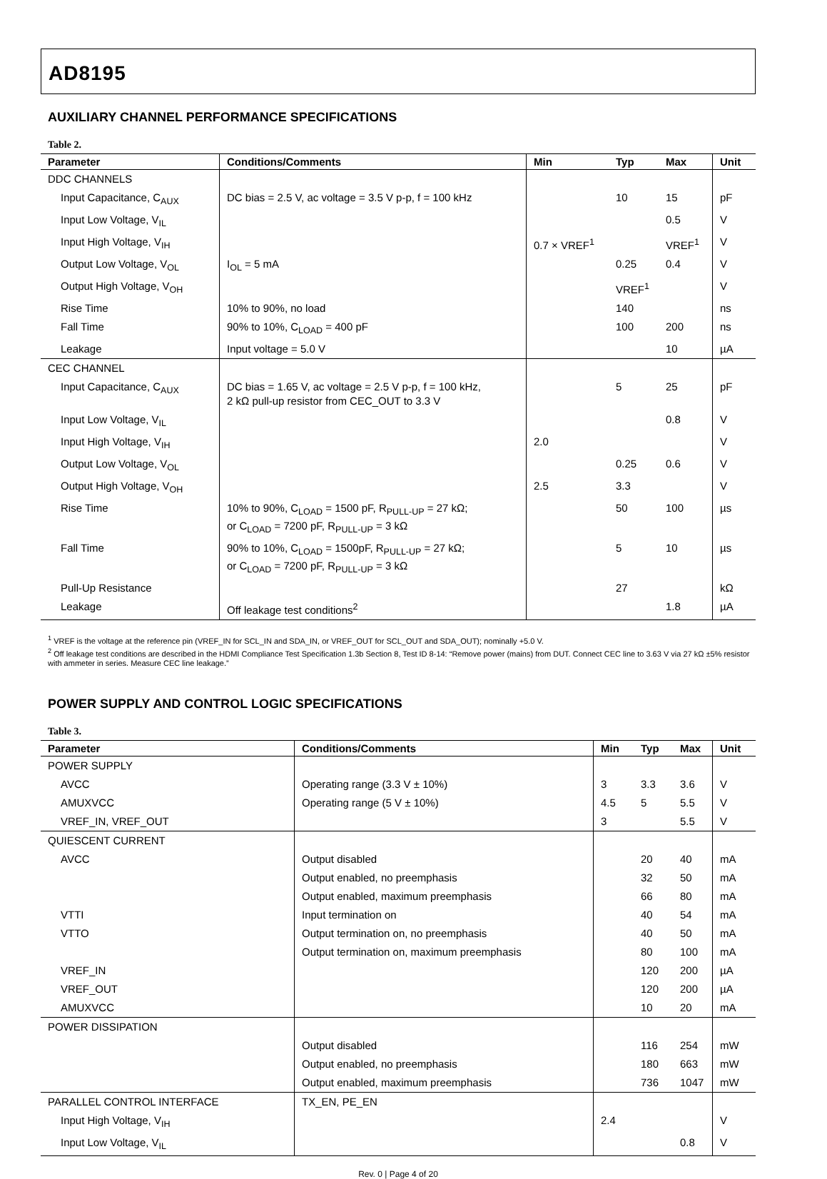AD8195
AUXILIARY CHANNEL PERFORMANCE SPECIFICATIONS
Table 2.
| Parameter | Conditions/Comments | Min | Typ | Max | Unit |
| --- | --- | --- | --- | --- | --- |
| DDC CHANNELS | | | | | |
| Input Capacitance, C<sub>AUX</sub> | DC bias = 2.5 V, ac voltage = 3.5 V p-p, f = 100 kHz | | 10 | 15 | pF |
| Input Low Voltage, V<sub>IL</sub> | | | | 0.5 | V |
| Input High Voltage, V<sub>IH</sub> | | 0.7 × VREF<sup>1</sup> | | VREF<sup>1</sup> | V |
| Output Low Voltage, V<sub>OL</sub> | I<sub>OL</sub> = 5 mA | | 0.25 | 0.4 | V |
| Output High Voltage, V<sub>OH</sub> | | | VREF<sup>1</sup> | | V |
| Rise Time | 10% to 90%, no load | | 140 | | ns |
| Fall Time | 90% to 10%, C<sub>LOAD</sub> = 400 pF | | 100 | 200 | ns |
| Leakage | Input voltage = 5.0 V | | | 10 | µA |
| CEC CHANNEL | | | | | |
| Input Capacitance, C<sub>AUX</sub> | DC bias = 1.65 V, ac voltage = 2.5 V p-p, f = 100 kHz, 2 kΩ pull-up resistor from CEC_OUT to 3.3 V | | 5 | 25 | pF |
| Input Low Voltage, V<sub>IL</sub> | | | | 0.8 | V |
| Input High Voltage, V<sub>IH</sub> | | 2.0 | | | V |
| Output Low Voltage, V<sub>OL</sub> | | | 0.25 | 0.6 | V |
| Output High Voltage, V<sub>OH</sub> | | 2.5 | 3.3 | | V |
| Rise Time | 10% to 90%, C<sub>LOAD</sub> = 1500 pF, R<sub>PULL-UP</sub> = 27 kΩ; or C<sub>LOAD</sub> = 7200 pF, R<sub>PULL-UP</sub> = 3 kΩ | | 50 | 100 | µs |
| Fall Time | 90% to 10%, C<sub>LOAD</sub> = 1500pF, R<sub>PULL-UP</sub> = 27 kΩ; or C<sub>LOAD</sub> = 7200 pF, R<sub>PULL-UP</sub> = 3 kΩ | | 5 | 10 | µs |
| Pull-Up Resistance | | | 27 | | kΩ |
| Leakage | Off leakage test conditions<sup>2</sup> | | | 1.8 | µA |
<sup>1</sup> VREF is the voltage at the reference pin (VREF_IN for SCL_IN and SDA_IN, or VREF_OUT for SCL_OUT and SDA_OUT); nominally +5.0 V.
<sup>2</sup> Off leakage test conditions are described in the HDMI Compliance Test Specification 1.3b Section 8, Test ID 8-14: “Remove power (mains) from DUT. Connect CEC line to 3.63 V via 27 kΩ ±5% resistor with ammeter in series. Measure CEC line leakage.”
POWER SUPPLY AND CONTROL LOGIC SPECIFICATIONS
Table 3.
| Parameter | Conditions/Comments | Min | Typ | Max | Unit |
| --- | --- | --- | --- | --- | --- |
| POWER SUPPLY | | | | | |
| AVCC | Operating range (3.3 V ± 10%) | 3 | 3.3 | 3.6 | V |
| AMUXVCC | Operating range (5 V ± 10%) | 4.5 | 5 | 5.5 | V |
| VREF_IN, VREF_OUT | | 3 | | 5.5 | V |
| QUIESCENT CURRENT | | | | | |
| AVCC | Output disabled | | 20 | 40 | mA |
| | Output enabled, no preemphasis | | 32 | 50 | mA |
| | Output enabled, maximum preemphasis | | 66 | 80 | mA |
| VTTI | Input termination on | | 40 | 54 | mA |
| VTTO | Output termination on, no preemphasis | | 40 | 50 | mA |
| | Output termination on, maximum preemphasis | | 80 | 100 | mA |
| VREF_IN | | | 120 | 200 | µA |
| VREF_OUT | | | 120 | 200 | µA |
| AMUXVCC | | | 10 | 20 | mA |
| POWER DISSIPATION | | | | | |
| | Output disabled | | 116 | 254 | mW |
| | Output enabled, no preemphasis | | 180 | 663 | mW |
| | Output enabled, maximum preemphasis | | 736 | 1047 | mW |
| PARALLEL CONTROL INTERFACE | TX_EN, PE_EN | | | | |
| Input High Voltage, V<sub>IH</sub> | | 2.4 | | | V |
| Input Low Voltage, V<sub>IL</sub> | | | | 0.8 | V |
Rev. 0 | Page 4 of 20